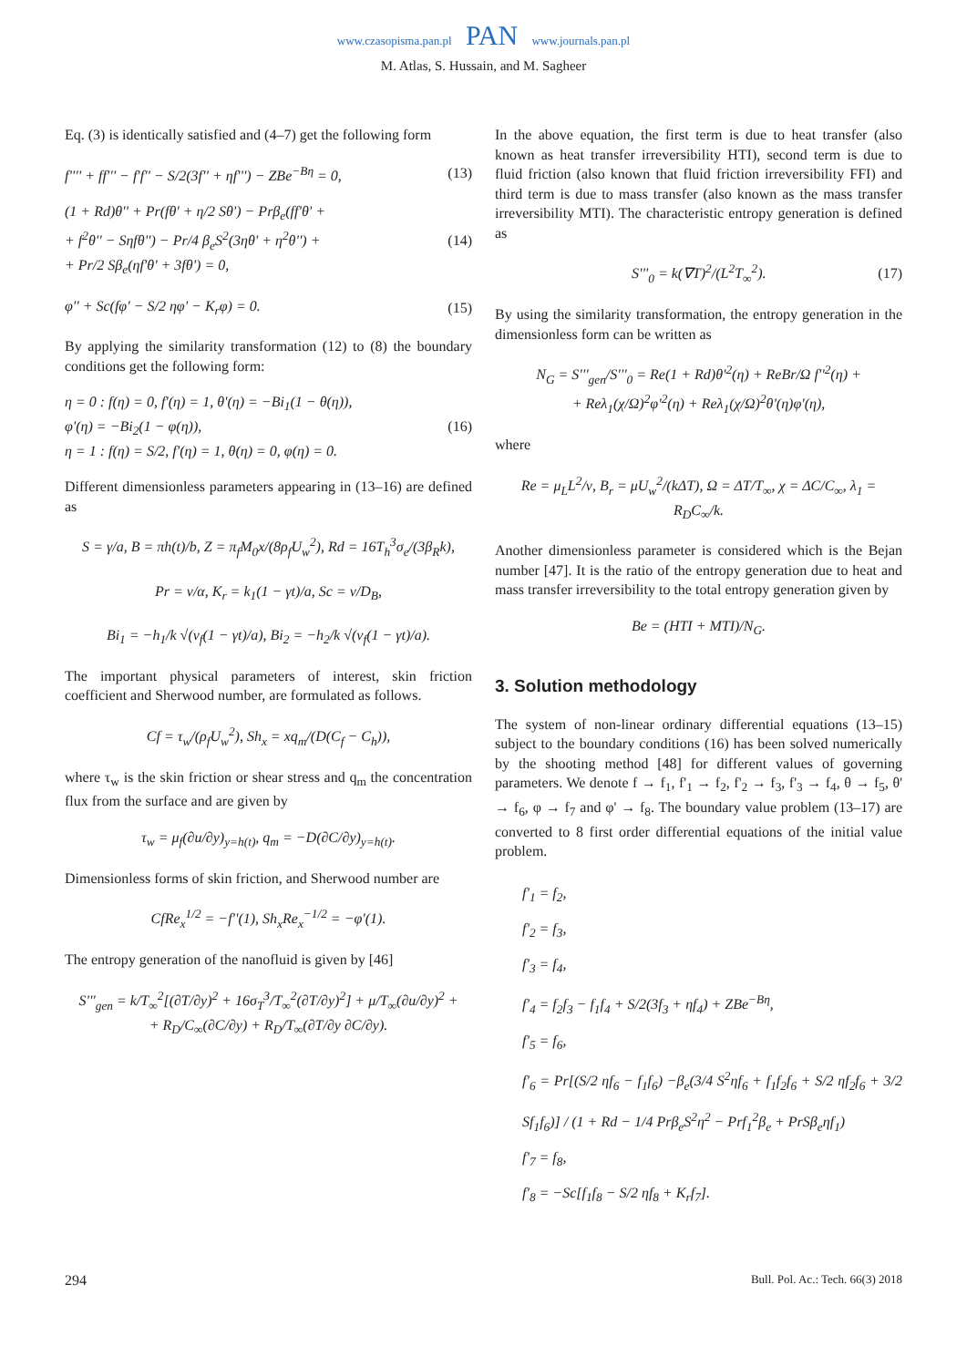www.czasopisma.pan.pl PAN www.journals.pan.pl
M. Atlas, S. Hussain, and M. Sagheer
Eq. (3) is identically satisfied and (4–7) get the following form
f'''' + ff''' − f'f'' − S/2(3f'' + ηf''') − ZBe<sup>−Bη</sup> = 0, (13)
(1 + Rd)θ'' + Pr(fθ' + η/2 Sθ') − Prβ<sub>e</sub>(ff'θ' +
+ f<sup>2</sup>θ'' − Sηfθ'') − Pr/4 β<sub>e</sub>S<sup>2</sup>(3ηθ' + η<sup>2</sup>θ'') +
+ Pr/2 Sβ<sub>e</sub>(ηf'θ' + 3fθ') = 0, (14)
φ'' + Sc(fφ' − S/2 ηφ' − K<sub>r</sub>φ) = 0. (15)
By applying the similarity transformation (12) to (8) the boundary conditions get the following form:
η = 0 : f(η) = 0, f'(η) = 1, θ'(η) = −Bi<sub>1</sub>(1 − θ(η)),
φ'(η) = −Bi<sub>2</sub>(1 − φ(η)),
η = 1 : f(η) = S/2, f'(η) = 1, θ(η) = 0, φ(η) = 0. (16)
Different dimensionless parameters appearing in (13–16) are defined as
S = γ/a, B = πh(t)/b, Z = π<sub>f</sub>M<sub>0</sub>x/(8ρ<sub>f</sub>U<sub>w</sub><sup>2</sup>), Rd = 16T<sub>h</sub><sup>3</sup>σ<sub>e</sub>/(3β<sub>R</sub>k),
Pr = ν/α, K<sub>r</sub> = k<sub>1</sub>(1 − γt)/a, Sc = ν/D<sub>B</sub>,
Bi<sub>1</sub> = −h<sub>1</sub>/k √(ν<sub>f</sub>(1 − γt)/a), Bi<sub>2</sub> = −h<sub>2</sub>/k √(ν<sub>f</sub>(1 − γt)/a).
The important physical parameters of interest, skin friction coefficient and Sherwood number, are formulated as follows.
Cf = τ<sub>w</sub>/(ρ<sub>f</sub>U<sub>w</sub><sup>2</sup>), Sh<sub>x</sub> = xq<sub>m</sub>/(D(C<sub>f</sub> − C<sub>h</sub>)),
where τ<sub>w</sub> is the skin friction or shear stress and q<sub>m</sub> the concentration flux from the surface and are given by
τ<sub>w</sub> = μ<sub>f</sub>(∂u/∂y)<sub>y=h(t)</sub>, q<sub>m</sub> = −D(∂C/∂y)<sub>y=h(t)</sub>.
Dimensionless forms of skin friction, and Sherwood number are
CfRe<sub>x</sub><sup>1/2</sup> = −f''(1), Sh<sub>x</sub>Re<sub>x</sub><sup>−1/2</sup> = −φ'(1).
The entropy generation of the nanofluid is given by [46]
S'''<sub>gen</sub> = k/T<sub>∞</sub><sup>2</sup>[(∂T/∂y)<sup>2</sup> + 16σ<sub>T</sub><sup>3</sup>/T<sub>∞</sub><sup>2</sup>(∂T/∂y)<sup>2</sup>] + μ/T<sub>∞</sub>(∂u/∂y)<sup>2</sup> +
+ R<sub>D</sub>/C<sub>∞</sub>(∂C/∂y) + R<sub>D</sub>/T<sub>∞</sub>(∂T/∂y ∂C/∂y).
In the above equation, the first term is due to heat transfer (also known as heat transfer irreversibility HTI), second term is due to fluid friction (also known that fluid friction irreversibility FFI) and third term is due to mass transfer (also known as the mass transfer irreversibility MTI). The characteristic entropy generation is defined as
S'''<sub>0</sub> = k(∇T)<sup>2</sup>/(L<sup>2</sup>T<sub>∞</sub><sup>2</sup>). (17)
By using the similarity transformation, the entropy generation in the dimensionless form can be written as
N<sub>G</sub> = S'''<sub>gen</sub>/S'''<sub>0</sub> = Re(1 + Rd)θ'<sup>2</sup>(η) + ReBr/Ω f''<sup>2</sup>(η) +
+ Reλ<sub>1</sub>(χ/Ω)<sup>2</sup>φ'<sup>2</sup>(η) + Reλ<sub>1</sub>(χ/Ω)<sup>2</sup>θ'(η)φ'(η),
where
Re = μ<sub>L</sub>L<sup>2</sup>/ν, B<sub>r</sub> = μU<sub>w</sub><sup>2</sup>/(kΔT), Ω = ΔT/T<sub>∞</sub>, χ = ΔC/C<sub>∞</sub>, λ<sub>1</sub> = R<sub>D</sub>C<sub>∞</sub>/k.
Another dimensionless parameter is considered which is the Bejan number [47]. It is the ratio of the entropy generation due to heat and mass transfer irreversibility to the total entropy generation given by
Be = (HTI + MTI)/N<sub>G</sub>.
3. Solution methodology
The system of non-linear ordinary differential equations (13–15) subject to the boundary conditions (16) has been solved numerically by the shooting method [48] for different values of governing parameters. We denote f → f<sub>1</sub>, f'<sub>1</sub> → f<sub>2</sub>, f'<sub>2</sub> → f<sub>3</sub>, f'<sub>3</sub> → f<sub>4</sub>, θ → f<sub>5</sub>, θ' → f<sub>6</sub>, φ → f<sub>7</sub> and φ' → f<sub>8</sub>. The boundary value problem (13–17) are converted to 8 first order differential equations of the initial value problem.
f'<sub>1</sub> = f<sub>2</sub>,
f'<sub>2</sub> = f<sub>3</sub>,
f'<sub>3</sub> = f<sub>4</sub>,
f'<sub>4</sub> = f<sub>2</sub>f<sub>3</sub> − f<sub>1</sub>f<sub>4</sub> + S/2(3f<sub>3</sub> + ηf<sub>4</sub>) + ZBe<sup>−Bη</sup>,
f'<sub>5</sub> = f<sub>6</sub>,
f'<sub>6</sub> = Pr[(S/2 ηf<sub>6</sub> − f<sub>1</sub>f<sub>6</sub>) −β<sub>e</sub>(3/4 S<sup>2</sup>ηf<sub>6</sub> + f<sub>1</sub>f<sub>2</sub>f<sub>6</sub> + S/2 ηf<sub>2</sub>f<sub>6</sub> + 3/2 Sf<sub>1</sub>f<sub>6</sub>)] / (1 + Rd − 1/4 Prβ<sub>e</sub>S<sup>2</sup>η<sup>2</sup> − Prf<sub>1</sub><sup>2</sup>β<sub>e</sub> + PrSβ<sub>e</sub>ηf<sub>1</sub>)
f'<sub>7</sub> = f<sub>8</sub>,
f'<sub>8</sub> = −Sc[f<sub>1</sub>f<sub>8</sub> − S/2 ηf<sub>8</sub> + K<sub>r</sub>f<sub>7</sub>].
294 Bull. Pol. Ac.: Tech. 66(3) 2018